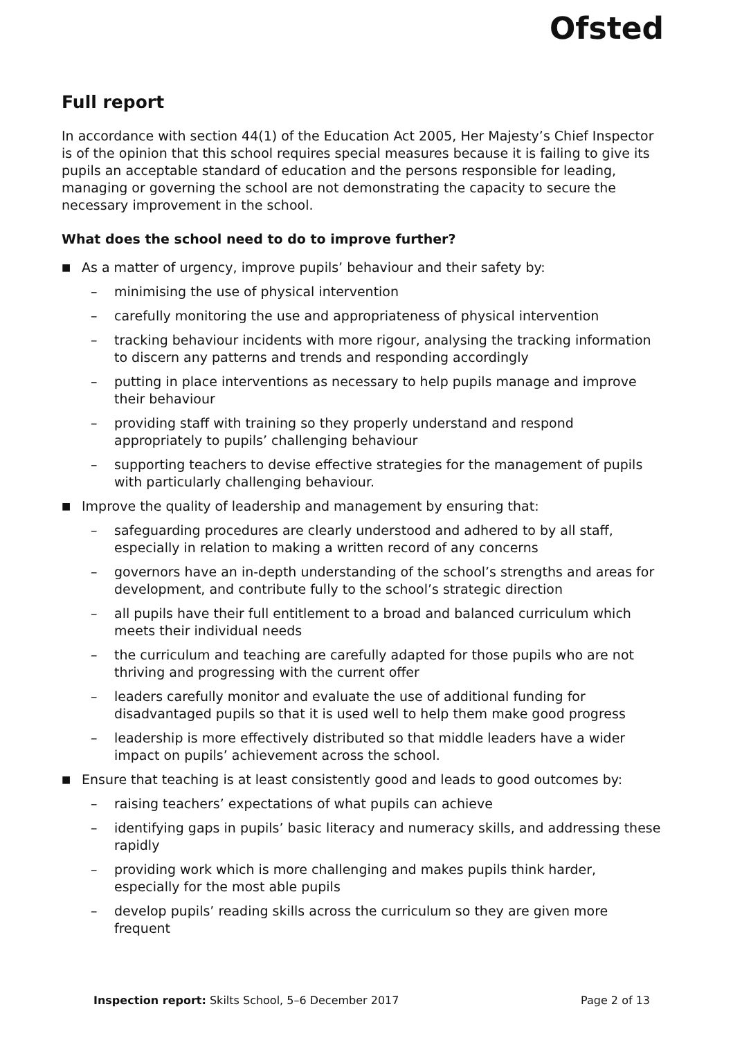Ofsted
Full report
In accordance with section 44(1) of the Education Act 2005, Her Majesty’s Chief Inspector is of the opinion that this school requires special measures because it is failing to give its pupils an acceptable standard of education and the persons responsible for leading, managing or governing the school are not demonstrating the capacity to secure the necessary improvement in the school.
What does the school need to do to improve further?
■ As a matter of urgency, improve pupils’ behaviour and their safety by:
– minimising the use of physical intervention
– carefully monitoring the use and appropriateness of physical intervention
– tracking behaviour incidents with more rigour, analysing the tracking information to discern any patterns and trends and responding accordingly
– putting in place interventions as necessary to help pupils manage and improve their behaviour
– providing staff with training so they properly understand and respond appropriately to pupils’ challenging behaviour
– supporting teachers to devise effective strategies for the management of pupils with particularly challenging behaviour.
■ Improve the quality of leadership and management by ensuring that:
– safeguarding procedures are clearly understood and adhered to by all staff, especially in relation to making a written record of any concerns
– governors have an in-depth understanding of the school’s strengths and areas for development, and contribute fully to the school’s strategic direction
– all pupils have their full entitlement to a broad and balanced curriculum which meets their individual needs
– the curriculum and teaching are carefully adapted for those pupils who are not thriving and progressing with the current offer
– leaders carefully monitor and evaluate the use of additional funding for disadvantaged pupils so that it is used well to help them make good progress
– leadership is more effectively distributed so that middle leaders have a wider impact on pupils’ achievement across the school.
■ Ensure that teaching is at least consistently good and leads to good outcomes by:
– raising teachers’ expectations of what pupils can achieve
– identifying gaps in pupils’ basic literacy and numeracy skills, and addressing these rapidly
– providing work which is more challenging and makes pupils think harder, especially for the most able pupils
– develop pupils’ reading skills across the curriculum so they are given more frequent
Inspection report: Skilts School, 5–6 December 2017 Page 2 of 13